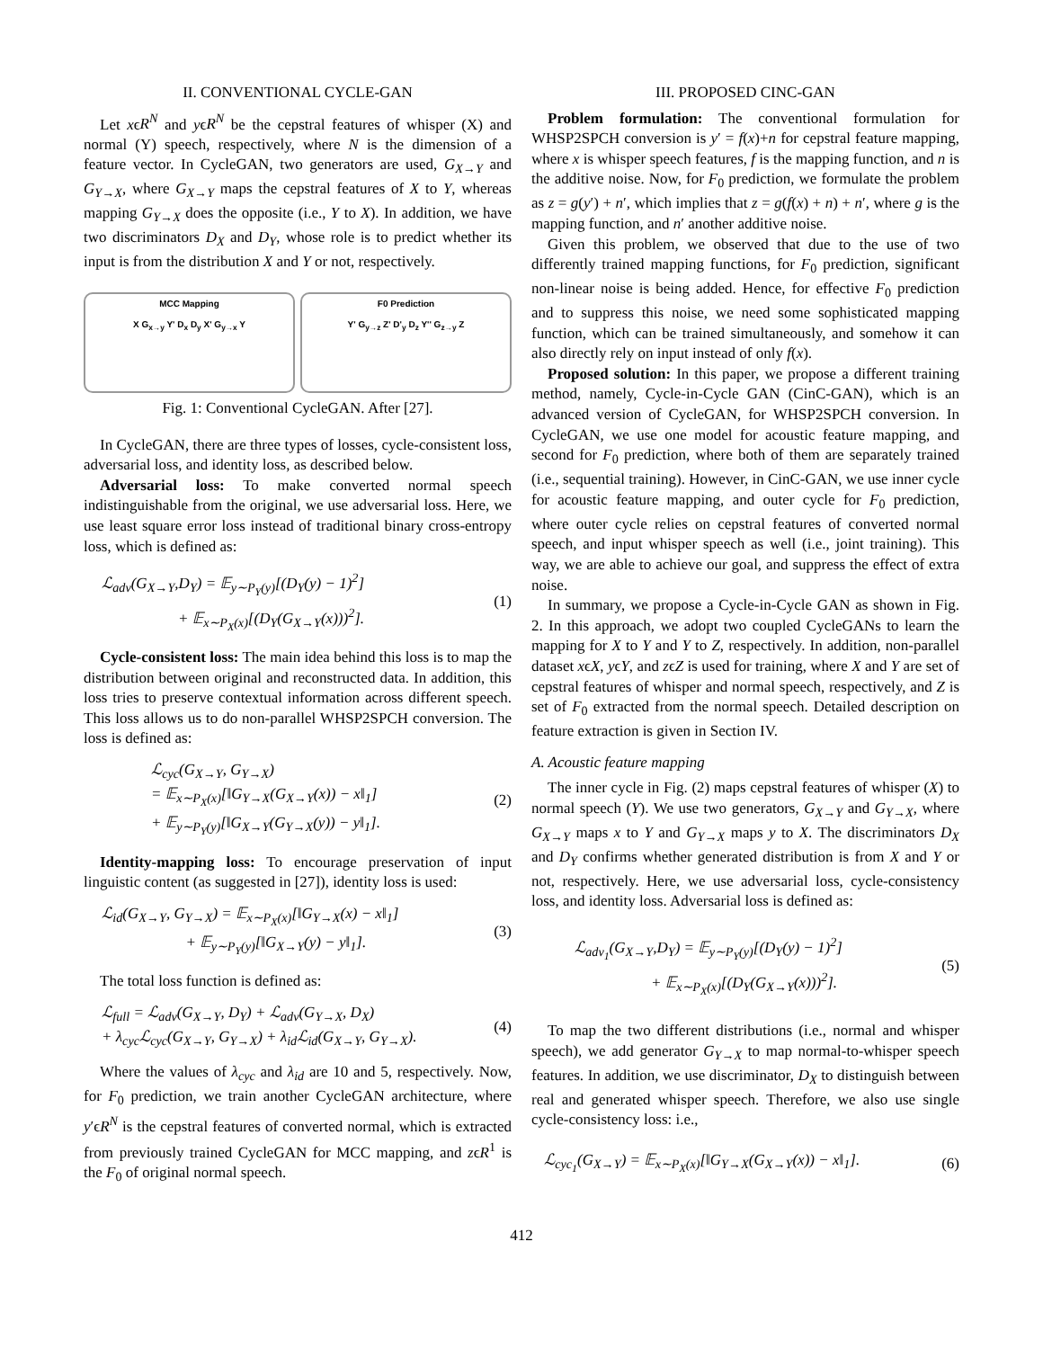II. CONVENTIONAL CYCLE-GAN
Let xϵR<sup>N</sup> and yϵR<sup>N</sup> be the cepstral features of whisper (X) and normal (Y) speech, respectively, where N is the dimension of a feature vector. In CycleGAN, two generators are used, G<sub>X→Y</sub> and G<sub>Y→X</sub>, where G<sub>X→Y</sub> maps the cepstral features of X to Y, whereas mapping G<sub>Y→X</sub> does the opposite (i.e., Y to X). In addition, we have two discriminators D<sub>X</sub> and D<sub>Y</sub>, whose role is to predict whether its input is from the distribution X and Y or not, respectively.
MCC Mapping
X G<sub>x→y</sub> Y' D<sub>x</sub> D<sub>y</sub> X' G<sub>y→x</sub> Y
F0 Prediction
Y' G<sub>y→z</sub> Z' D'<sub>y</sub> D<sub>z</sub> Y'' G<sub>z→y</sub> Z
Fig. 1: Conventional CycleGAN. After [27].
In CycleGAN, there are three types of losses, cycle-consistent loss, adversarial loss, and identity loss, as described below.
Adversarial loss: To make converted normal speech indistinguishable from the original, we use adversarial loss. Here, we use least square error loss instead of traditional binary cross-entropy loss, which is defined as:
ℒ<sub>adv</sub>(G<sub>X→Y</sub>,D<sub>Y</sub>) = 𝔼<sub>y∼P<sub>Y</sub>(y)</sub>[(D<sub>Y</sub>(y) − 1)<sup>2</sup>]
+ 𝔼<sub>x∼P<sub>X</sub>(x)</sub>[(D<sub>Y</sub>(G<sub>X→Y</sub>(x)))<sup>2</sup>].
(1)
Cycle-consistent loss: The main idea behind this loss is to map the distribution between original and reconstructed data. In addition, this loss tries to preserve contextual information across different speech. This loss allows us to do non-parallel WHSP2SPCH conversion. The loss is defined as:
ℒ<sub>cyc</sub>(G<sub>X→Y</sub>, G<sub>Y→X</sub>)
= 𝔼<sub>x∼P<sub>X</sub>(x)</sub>[‖G<sub>Y→X</sub>(G<sub>X→Y</sub>(x)) − x‖<sub>1</sub>]
+ 𝔼<sub>y∼P<sub>Y</sub>(y)</sub>[‖G<sub>X→Y</sub>(G<sub>Y→X</sub>(y)) − y‖<sub>1</sub>].
(2)
Identity-mapping loss: To encourage preservation of input linguistic content (as suggested in [27]), identity loss is used:
ℒ<sub>id</sub>(G<sub>X→Y</sub>, G<sub>Y→X</sub>) = 𝔼<sub>x∼P<sub>X</sub>(x)</sub>[‖G<sub>Y→X</sub>(x) − x‖<sub>1</sub>]
+ 𝔼<sub>y∼P<sub>Y</sub>(y)</sub>[‖G<sub>X→Y</sub>(y) − y‖<sub>1</sub>].
(3)
The total loss function is defined as:
ℒ<sub>full</sub> = ℒ<sub>adv</sub>(G<sub>X→Y</sub>, D<sub>Y</sub>) + ℒ<sub>adv</sub>(G<sub>Y→X</sub>, D<sub>X</sub>)
+ λ<sub>cyc</sub>ℒ<sub>cyc</sub>(G<sub>X→Y</sub>, G<sub>Y→X</sub>) + λ<sub>id</sub>ℒ<sub>id</sub>(G<sub>X→Y</sub>, G<sub>Y→X</sub>).
(4)
Where the values of λ<sub>cyc</sub> and λ<sub>id</sub> are 10 and 5, respectively. Now, for F<sub>0</sub> prediction, we train another CycleGAN architecture, where y′ϵR<sup>N</sup> is the cepstral features of converted normal, which is extracted from previously trained CycleGAN for MCC mapping, and zϵR<sup>1</sup> is the F<sub>0</sub> of original normal speech.
III. PROPOSED CINC-GAN
Problem formulation: The conventional formulation for WHSP2SPCH conversion is y′ = f(x)+n for cepstral feature mapping, where x is whisper speech features, f is the mapping function, and n is the additive noise. Now, for F<sub>0</sub> prediction, we formulate the problem as z = g(y′) + n′, which implies that z = g(f(x) + n) + n′, where g is the mapping function, and n′ another additive noise.
Given this problem, we observed that due to the use of two differently trained mapping functions, for F<sub>0</sub> prediction, significant non-linear noise is being added. Hence, for effective F<sub>0</sub> prediction and to suppress this noise, we need some sophisticated mapping function, which can be trained simultaneously, and somehow it can also directly rely on input instead of only f(x).
Proposed solution: In this paper, we propose a different training method, namely, Cycle-in-Cycle GAN (CinC-GAN), which is an advanced version of CycleGAN, for WHSP2SPCH conversion. In CycleGAN, we use one model for acoustic feature mapping, and second for F<sub>0</sub> prediction, where both of them are separately trained (i.e., sequential training). However, in CinC-GAN, we use inner cycle for acoustic feature mapping, and outer cycle for F<sub>0</sub> prediction, where outer cycle relies on cepstral features of converted normal speech, and input whisper speech as well (i.e., joint training). This way, we are able to achieve our goal, and suppress the effect of extra noise.
In summary, we propose a Cycle-in-Cycle GAN as shown in Fig. 2. In this approach, we adopt two coupled CycleGANs to learn the mapping for X to Y and Y to Z, respectively. In addition, non-parallel dataset xϵX, yϵY, and zϵZ is used for training, where X and Y are set of cepstral features of whisper and normal speech, respectively, and Z is set of F<sub>0</sub> extracted from the normal speech. Detailed description on feature extraction is given in Section IV.
A. Acoustic feature mapping
The inner cycle in Fig. (2) maps cepstral features of whisper (X) to normal speech (Y). We use two generators, G<sub>X→Y</sub> and G<sub>Y→X</sub>, where G<sub>X→Y</sub> maps x to Y and G<sub>Y→X</sub> maps y to X. The discriminators D<sub>X</sub> and D<sub>Y</sub> confirms whether generated distribution is from X and Y or not, respectively. Here, we use adversarial loss, cycle-consistency loss, and identity loss. Adversarial loss is defined as:
ℒ<sub>adv<sub>1</sub></sub>(G<sub>X→Y</sub>,D<sub>Y</sub>) = 𝔼<sub>y∼P<sub>Y</sub>(y)</sub>[(D<sub>Y</sub>(y) − 1)<sup>2</sup>]
+ 𝔼<sub>x∼P<sub>X</sub>(x)</sub>[(D<sub>Y</sub>(G<sub>X→Y</sub>(x)))<sup>2</sup>].
(5)
To map the two different distributions (i.e., normal and whisper speech), we add generator G<sub>Y→X</sub> to map normal-to-whisper speech features. In addition, we use discriminator, D<sub>X</sub> to distinguish between real and generated whisper speech. Therefore, we also use single cycle-consistency loss: i.e.,
ℒ<sub>cyc<sub>1</sub></sub>(G<sub>X→Y</sub>) = 𝔼<sub>x∼P<sub>X</sub>(x)</sub>[‖G<sub>Y→X</sub>(G<sub>X→Y</sub>(x)) − x‖<sub>1</sub>].
(6)
412